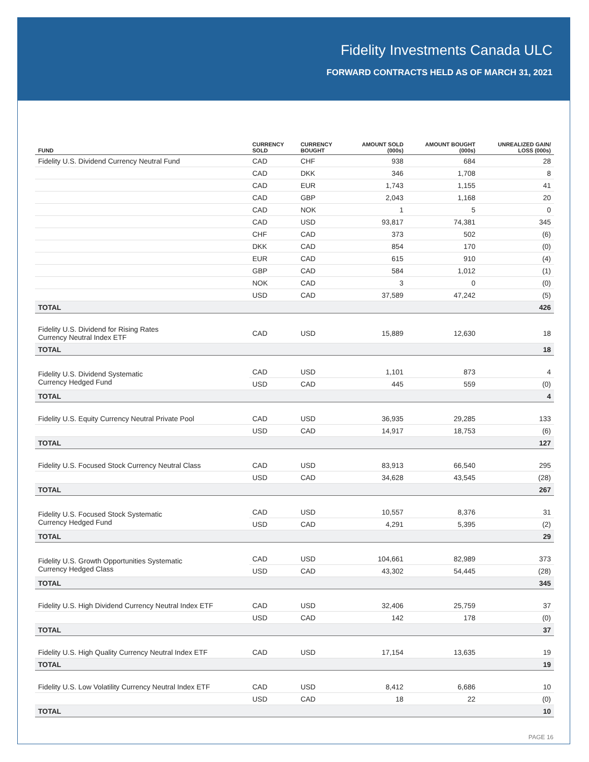Fidelity Investments Canada ULC
FORWARD CONTRACTS HELD AS OF MARCH 31, 2021
| FUND | CURRENCY SOLD | CURRENCY BOUGHT | AMOUNT SOLD (000s) | AMOUNT BOUGHT (000s) | UNREALIZED GAIN/ LOSS (000s) |
| --- | --- | --- | --- | --- | --- |
| Fidelity U.S. Dividend Currency Neutral Fund | CAD | CHF | 938 | 684 | 28 |
| | CAD | DKK | 346 | 1,708 | 8 |
| | CAD | EUR | 1,743 | 1,155 | 41 |
| | CAD | GBP | 2,043 | 1,168 | 20 |
| | CAD | NOK | 1 | 5 | 0 |
| | CAD | USD | 93,817 | 74,381 | 345 |
| | CHF | CAD | 373 | 502 | (6) |
| | DKK | CAD | 854 | 170 | (0) |
| | EUR | CAD | 615 | 910 | (4) |
| | GBP | CAD | 584 | 1,012 | (1) |
| | NOK | CAD | 3 | 0 | (0) |
| | USD | CAD | 37,589 | 47,242 | (5) |
| TOTAL | | | | | 426 |
| Fidelity U.S. Dividend for Rising Rates Currency Neutral Index ETF | CAD | USD | 15,889 | 12,630 | 18 |
| TOTAL | | | | | 18 |
| Fidelity U.S. Dividend Systematic Currency Hedged Fund | CAD | USD | 1,101 | 873 | 4 |
| | USD | CAD | 445 | 559 | (0) |
| TOTAL | | | | | 4 |
| Fidelity U.S. Equity Currency Neutral Private Pool | CAD | USD | 36,935 | 29,285 | 133 |
| | USD | CAD | 14,917 | 18,753 | (6) |
| TOTAL | | | | | 127 |
| Fidelity U.S. Focused Stock Currency Neutral Class | CAD | USD | 83,913 | 66,540 | 295 |
| | USD | CAD | 34,628 | 43,545 | (28) |
| TOTAL | | | | | 267 |
| Fidelity U.S. Focused Stock Systematic Currency Hedged Fund | CAD | USD | 10,557 | 8,376 | 31 |
| | USD | CAD | 4,291 | 5,395 | (2) |
| TOTAL | | | | | 29 |
| Fidelity U.S. Growth Opportunities Systematic Currency Hedged Class | CAD | USD | 104,661 | 82,989 | 373 |
| | USD | CAD | 43,302 | 54,445 | (28) |
| TOTAL | | | | | 345 |
| Fidelity U.S. High Dividend Currency Neutral Index ETF | CAD | USD | 32,406 | 25,759 | 37 |
| | USD | CAD | 142 | 178 | (0) |
| TOTAL | | | | | 37 |
| Fidelity U.S. High Quality Currency Neutral Index ETF | CAD | USD | 17,154 | 13,635 | 19 |
| TOTAL | | | | | 19 |
| Fidelity U.S. Low Volatility Currency Neutral Index ETF | CAD | USD | 8,412 | 6,686 | 10 |
| | USD | CAD | 18 | 22 | (0) |
| TOTAL | | | | | 10 |
PAGE 16